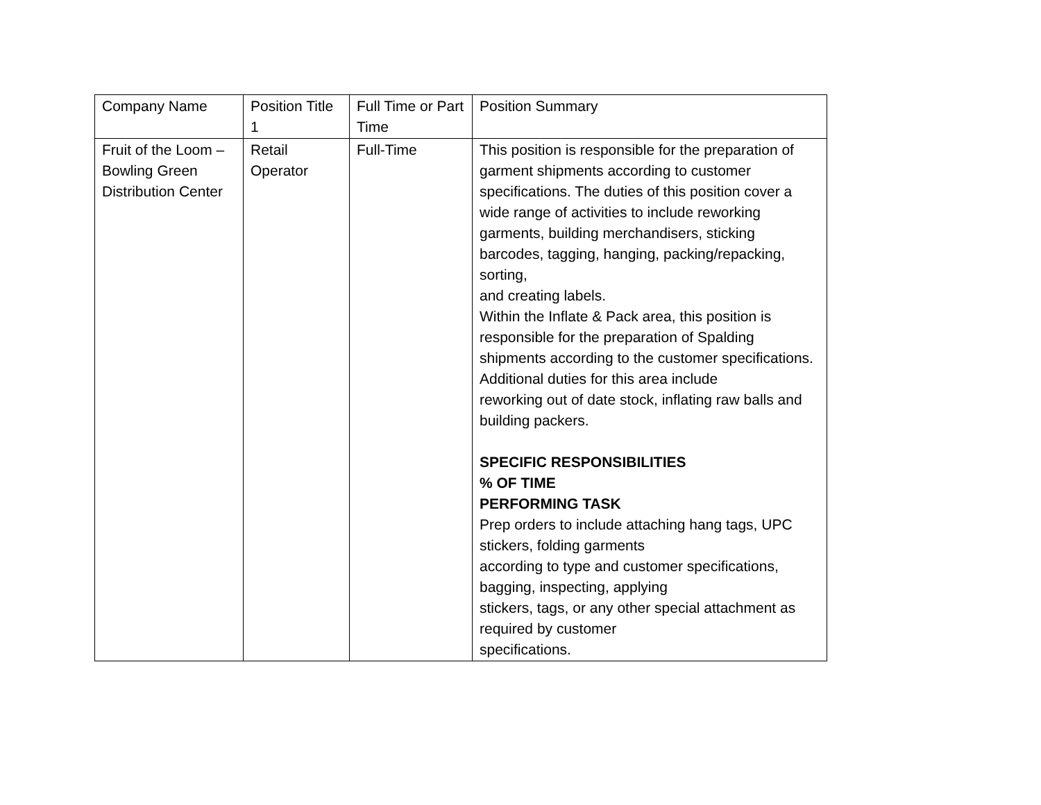| Company Name | Position Title 1 | Full Time or Part Time | Position Summary |
| Fruit of the Loom – Bowling Green Distribution Center | Retail Operator | Full-Time | This position is responsible for the preparation of garment shipments according to customer specifications. The duties of this position cover a wide range of activities to include reworking garments, building merchandisers, sticking barcodes, tagging, hanging, packing/repacking, sorting, and creating labels. Within the Inflate & Pack area, this position is responsible for the preparation of Spalding shipments according to the customer specifications. Additional duties for this area include reworking out of date stock, inflating raw balls and building packers. SPECIFIC RESPONSIBILITIES % OF TIME PERFORMING TASK Prep orders to include attaching hang tags, UPC stickers, folding garments according to type and customer specifications, bagging, inspecting, applying stickers, tags, or any other special attachment as required by customer specifications. |